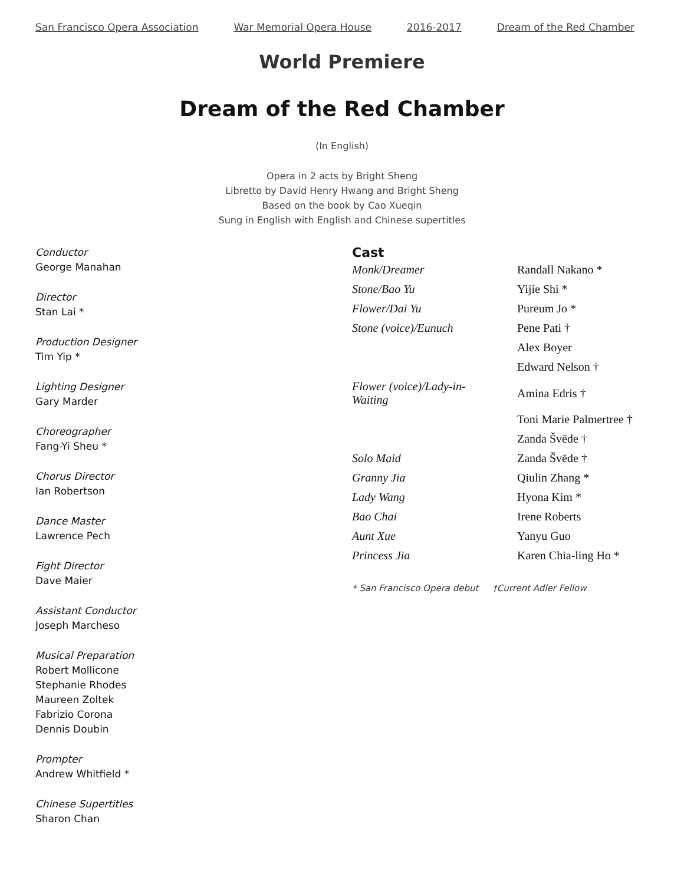San Francisco Opera Association War Memorial Opera House 2016-2017 Dream of the Red Chamber
World Premiere
Dream of the Red Chamber
(In English)
Opera in 2 acts by Bright Sheng
Libretto by David Henry Hwang and Bright Sheng
Based on the book by Cao Xueqin
Sung in English with English and Chinese supertitles
Conductor
George Manahan
Director
Stan Lai *
Production Designer
Tim Yip *
Lighting Designer
Gary Marder
Choreographer
Fang-Yi Sheu *
Chorus Director
Ian Robertson
Dance Master
Lawrence Pech
Fight Director
Dave Maier
Assistant Conductor
Joseph Marcheso
Musical Preparation
Robert Mollicone
Stephanie Rhodes
Maureen Zoltek
Fabrizio Corona
Dennis Doubin
Prompter
Andrew Whitfield *
Chinese Supertitles
Sharon Chan
Cast
| Monk/Dreamer | Randall Nakano * |
| Stone/Bao Yu | Yijie Shi * |
| Flower/Dai Yu | Pureum Jo * |
| Stone (voice)/Eunuch | Pene Pati † |
| | Alex Boyer |
| | Edward Nelson † |
| Flower (voice)/Lady-in- Waiting | Amina Edris † |
| | Toni Marie Palmertree † |
| | Zanda Švēde † |
| Solo Maid | Zanda Švēde † |
| Granny Jia | Qiulin Zhang * |
| Lady Wang | Hyona Kim * |
| Bao Chai | Irene Roberts |
| Aunt Xue | Yanyu Guo |
| Princess Jia | Karen Chia-ling Ho * |
* San Francisco Opera debut †Current Adler Fellow